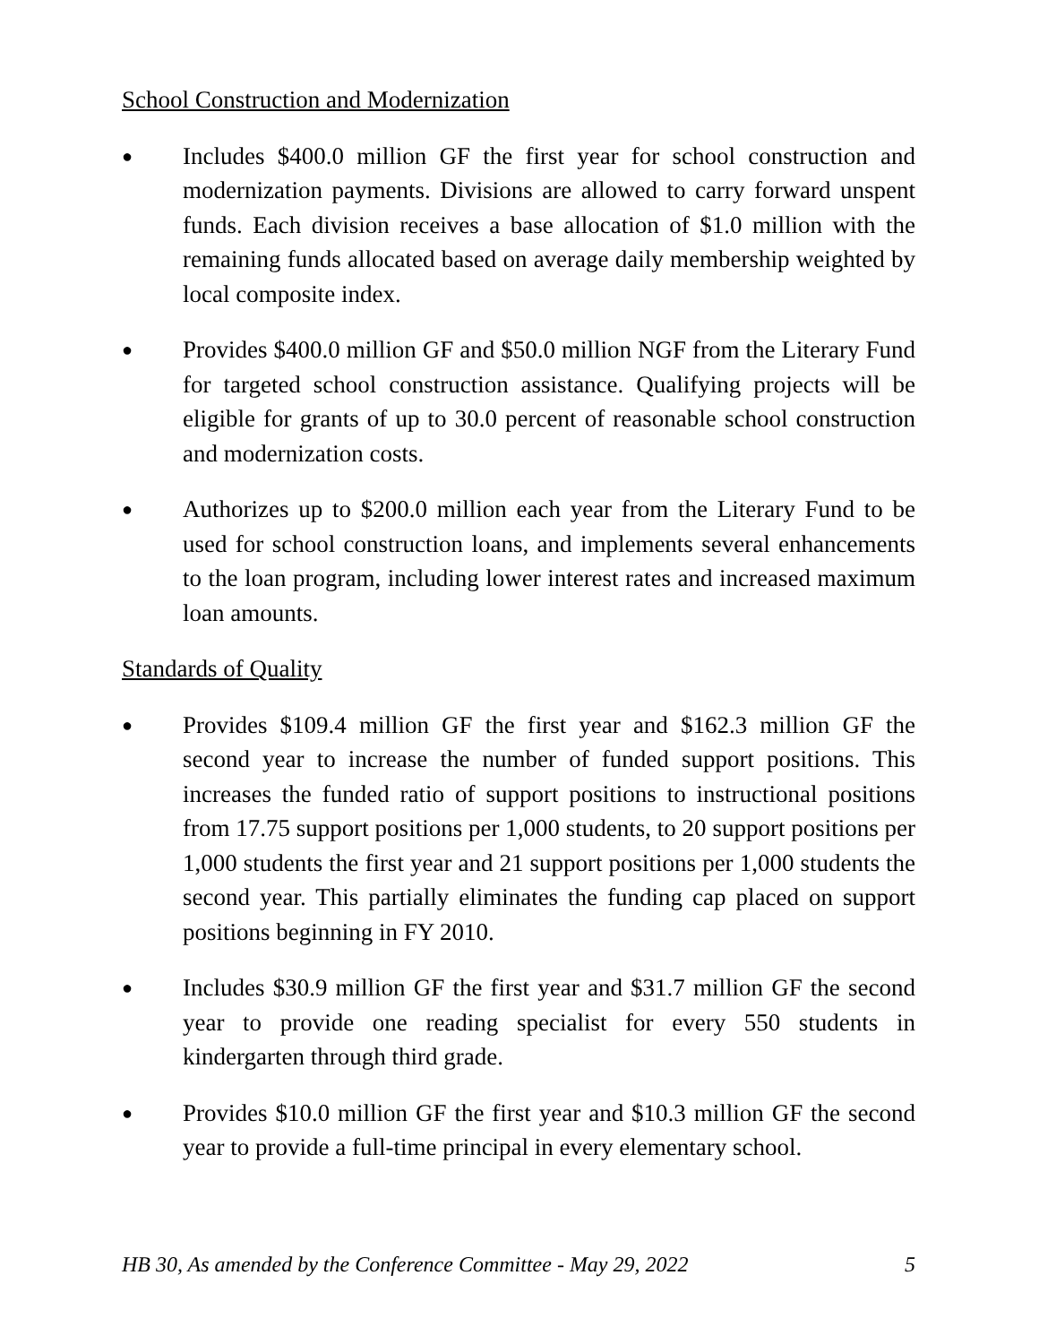School Construction and Modernization
●
Includes $400.0 million GF the first year for school construction and modernization payments. Divisions are allowed to carry forward unspent funds. Each division receives a base allocation of $1.0 million with the remaining funds allocated based on average daily membership weighted by local composite index.
●
Provides $400.0 million GF and $50.0 million NGF from the Literary Fund for targeted school construction assistance. Qualifying projects will be eligible for grants of up to 30.0 percent of reasonable school construction and modernization costs.
●
Authorizes up to $200.0 million each year from the Literary Fund to be used for school construction loans, and implements several enhancements to the loan program, including lower interest rates and increased maximum loan amounts.
Standards of Quality
●
Provides $109.4 million GF the first year and $162.3 million GF the second year to increase the number of funded support positions. This increases the funded ratio of support positions to instructional positions from 17.75 support positions per 1,000 students, to 20 support positions per 1,000 students the first year and 21 support positions per 1,000 students the second year. This partially eliminates the funding cap placed on support positions beginning in FY 2010.
●
Includes $30.9 million GF the first year and $31.7 million GF the second year to provide one reading specialist for every 550 students in kindergarten through third grade.
●
Provides $10.0 million GF the first year and $10.3 million GF the second year to provide a full-time principal in every elementary school.
HB 30, As amended by the Conference Committee - May 29, 2022 5